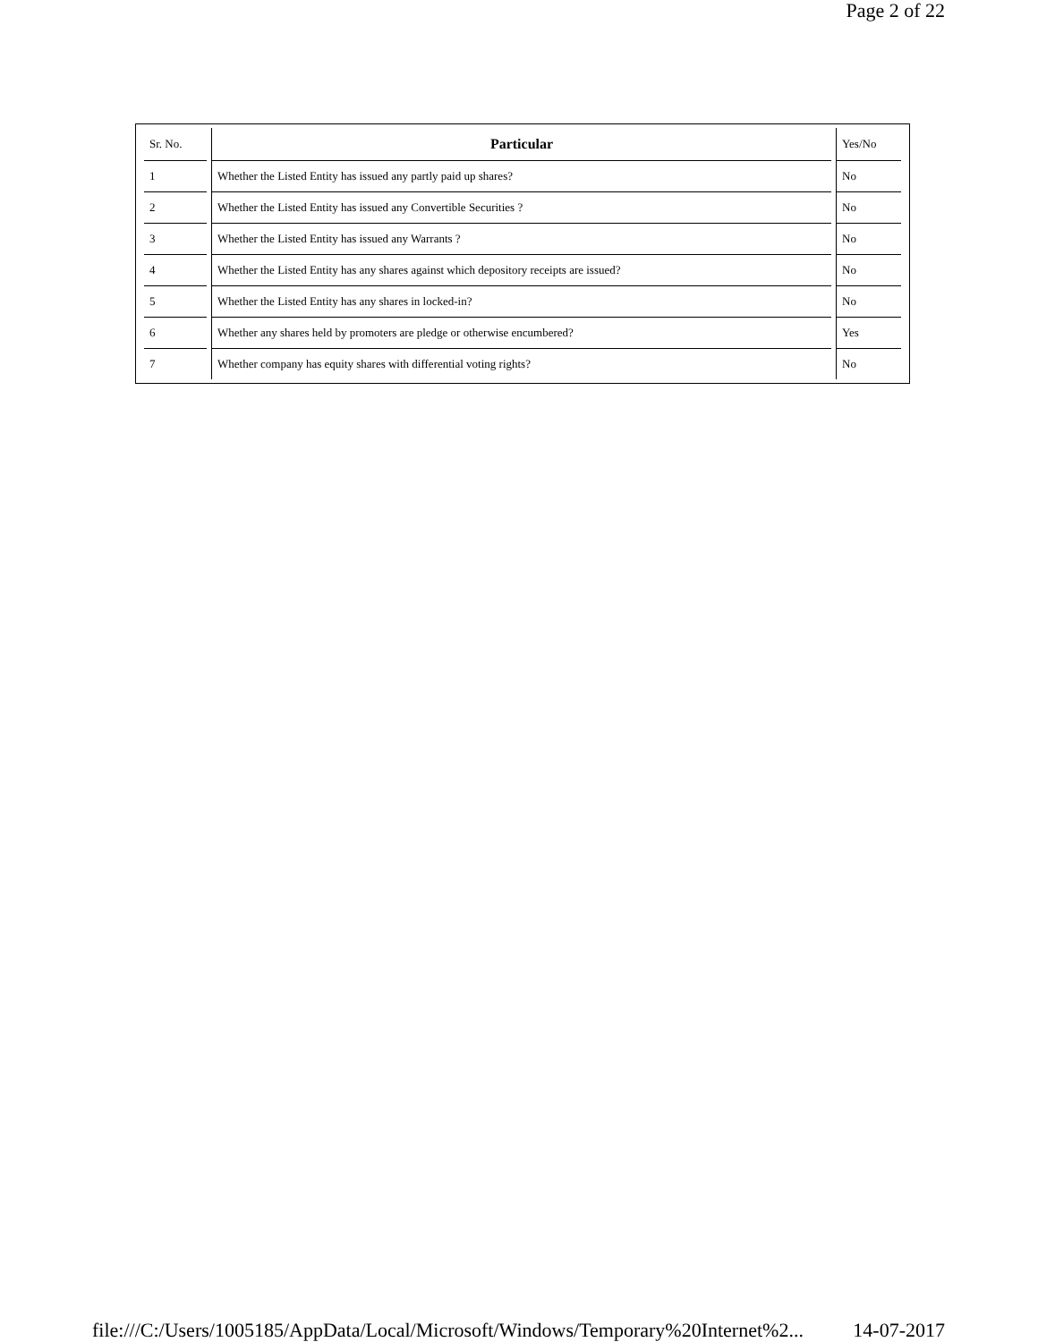Page 2 of 22
| Sr. No. | Particular | Yes/No |
| --- | --- | --- |
| 1 | Whether the Listed Entity has issued any partly paid up shares? | No |
| 2 | Whether the Listed Entity has issued any Convertible Securities ? | No |
| 3 | Whether the Listed Entity has issued any Warrants ? | No |
| 4 | Whether the Listed Entity has any shares against which depository receipts are issued? | No |
| 5 | Whether the Listed Entity has any shares in locked-in? | No |
| 6 | Whether any shares held by promoters are pledge or otherwise encumbered? | Yes |
| 7 | Whether company has equity shares with differential voting rights? | No |
file:///C:/Users/1005185/AppData/Local/Microsoft/Windows/Temporary%20Internet%2... 14-07-2017